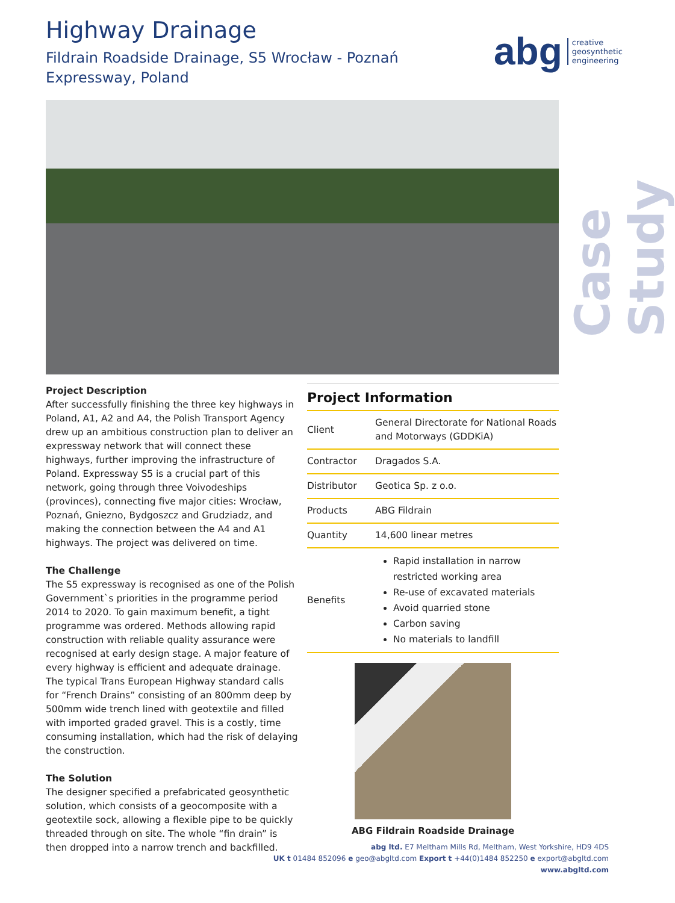Highway Drainage
Fildrain Roadside Drainage, S5 Wrocław - Poznań Expressway, Poland
abg creative
geosynthetic
engineering
Case Study
Project Description
After successfully finishing the three key highways in Poland, A1, A2 and A4, the Polish Transport Agency drew up an ambitious construction plan to deliver an expressway network that will connect these highways, further improving the infrastructure of Poland. Expressway S5 is a crucial part of this network, going through three Voivodeships (provinces), connecting five major cities: Wrocław, Poznań, Gniezno, Bydgoszcz and Grudziadz, and making the connection between the A4 and A1 highways. The project was delivered on time.
The Challenge
The S5 expressway is recognised as one of the Polish Government`s priorities in the programme period 2014 to 2020. To gain maximum benefit, a tight programme was ordered. Methods allowing rapid construction with reliable quality assurance were recognised at early design stage. A major feature of every highway is efficient and adequate drainage. The typical Trans European Highway standard calls for “French Drains” consisting of an 800mm deep by 500mm wide trench lined with geotextile and filled with imported graded gravel. This is a costly, time consuming installation, which had the risk of delaying the construction.
The Solution
The designer specified a prefabricated geosynthetic solution, which consists of a geocomposite with a geotextile sock, allowing a flexible pipe to be quickly threaded through on site. The whole “fin drain” is then dropped into a narrow trench and backfilled.
Project Information
| Client | General Directorate for National Roads and Motorways (GDDKiA) |
| Contractor | Dragados S.A. |
| Distributor | Geotica Sp. z o.o. |
| Products | ABG Fildrain |
| Quantity | 14,600 linear metres |
| Benefits | Rapid installation in narrow restricted working area Re-use of excavated materials Avoid quarried stone Carbon saving No materials to landfill |
ABG Fildrain Roadside Drainage
abg ltd. E7 Meltham Mills Rd, Meltham, West Yorkshire, HD9 4DS
UK t 01484 852096 e geo@abgltd.com Export t +44(0)1484 852250 e export@abgltd.com
www.abgltd.com